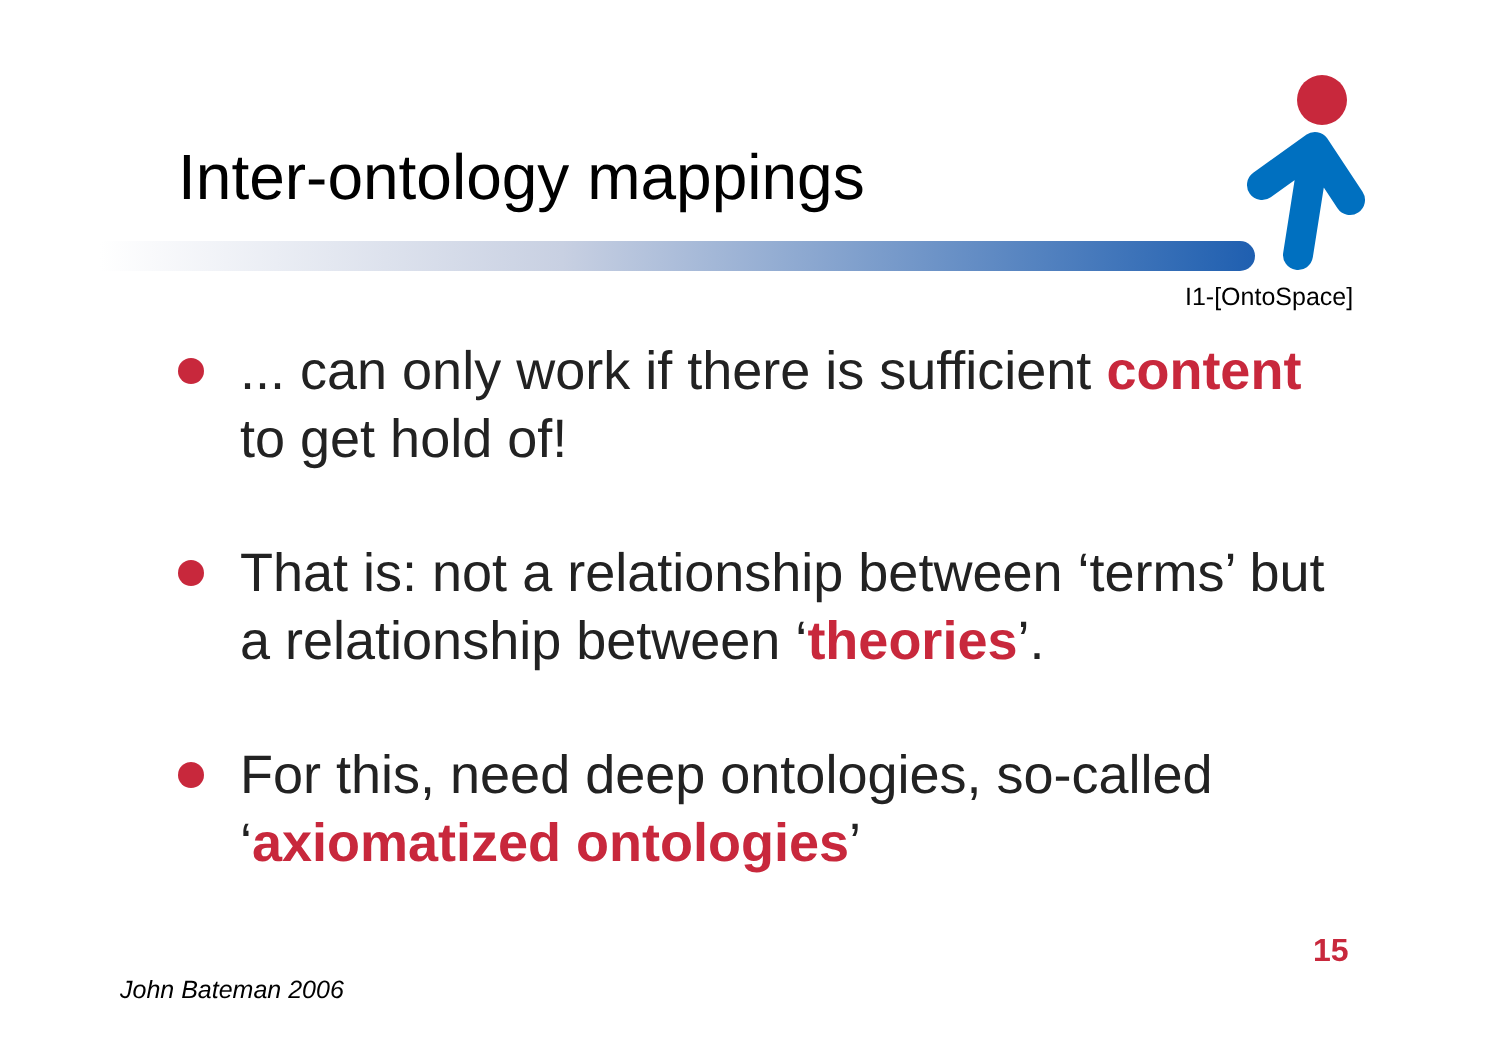Inter-ontology mappings
I1-[OntoSpace]
... can only work if there is sufficient content to get hold of!
That is: not a relationship between ‘terms’ but a relationship between ‘theories’.
For this, need deep ontologies, so-called ‘axiomatized ontologies’
15
John Bateman 2006